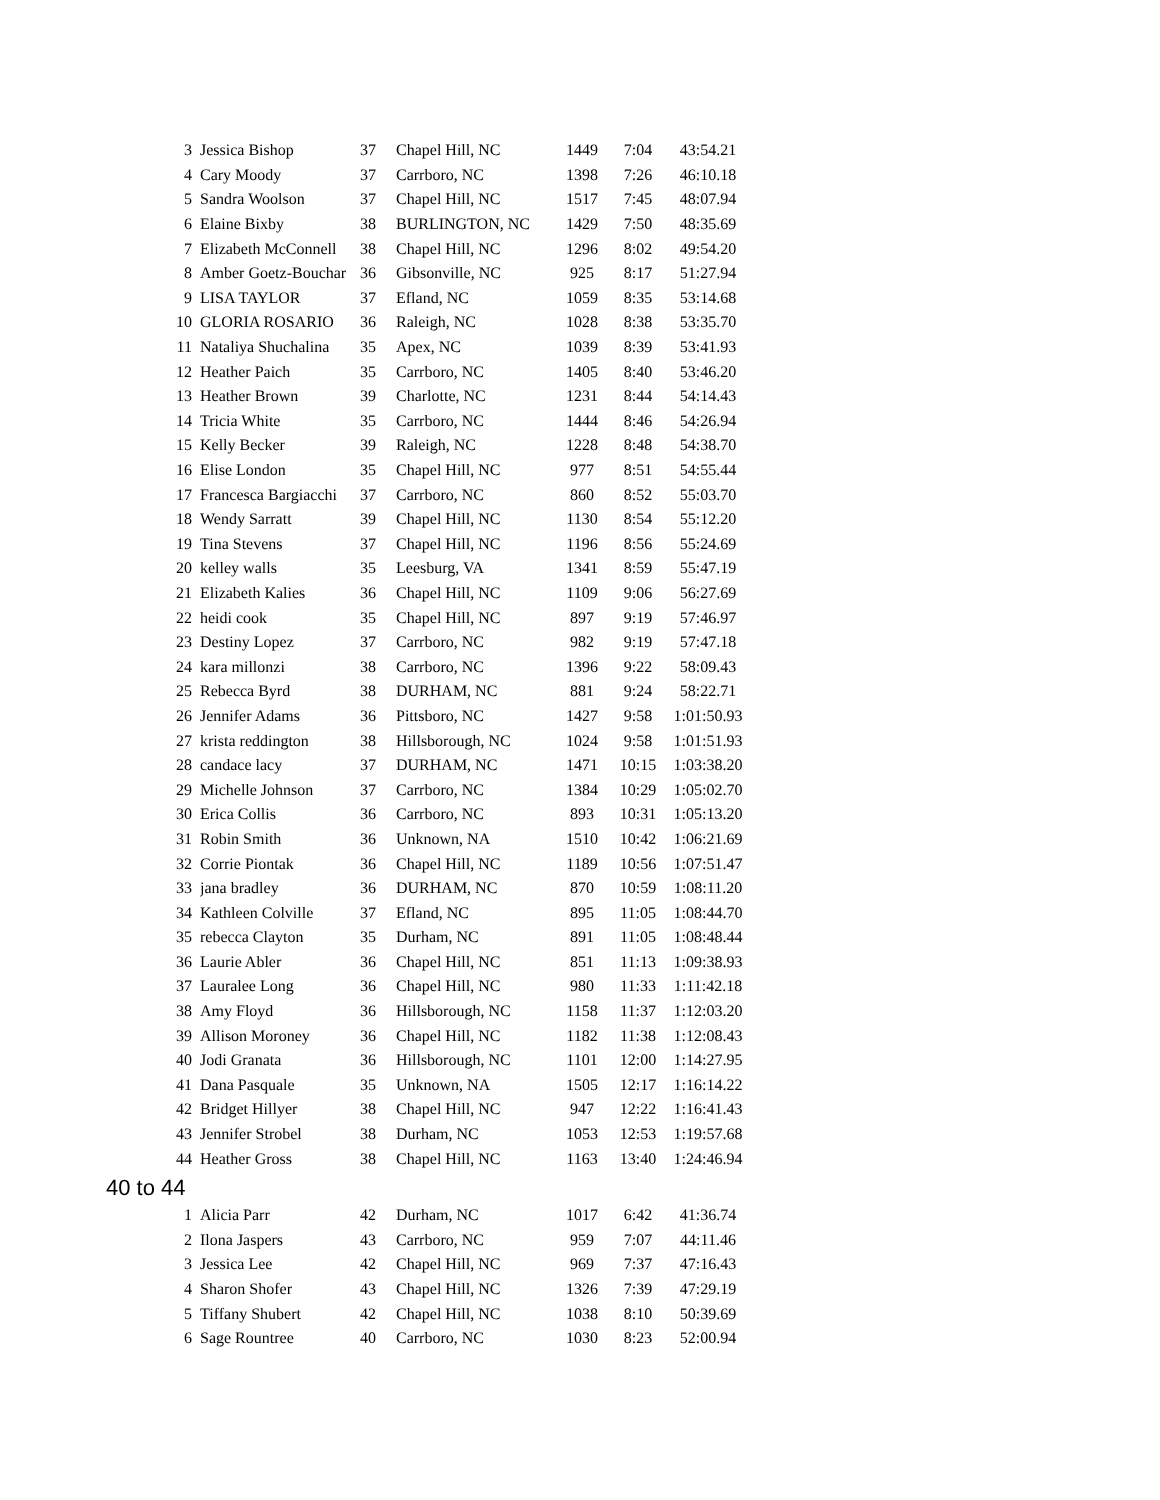| 3 | Jessica Bishop | 37 | Chapel Hill, NC | 1449 | 7:04 | 43:54.21 |
| 4 | Cary Moody | 37 | Carrboro, NC | 1398 | 7:26 | 46:10.18 |
| 5 | Sandra Woolson | 37 | Chapel Hill, NC | 1517 | 7:45 | 48:07.94 |
| 6 | Elaine Bixby | 38 | BURLINGTON, NC | 1429 | 7:50 | 48:35.69 |
| 7 | Elizabeth McConnell | 38 | Chapel Hill, NC | 1296 | 8:02 | 49:54.20 |
| 8 | Amber Goetz-Bouchar | 36 | Gibsonville, NC | 925 | 8:17 | 51:27.94 |
| 9 | LISA TAYLOR | 37 | Efland, NC | 1059 | 8:35 | 53:14.68 |
| 10 | GLORIA ROSARIO | 36 | Raleigh, NC | 1028 | 8:38 | 53:35.70 |
| 11 | Nataliya Shuchalina | 35 | Apex, NC | 1039 | 8:39 | 53:41.93 |
| 12 | Heather Paich | 35 | Carrboro, NC | 1405 | 8:40 | 53:46.20 |
| 13 | Heather Brown | 39 | Charlotte, NC | 1231 | 8:44 | 54:14.43 |
| 14 | Tricia White | 35 | Carrboro, NC | 1444 | 8:46 | 54:26.94 |
| 15 | Kelly Becker | 39 | Raleigh, NC | 1228 | 8:48 | 54:38.70 |
| 16 | Elise London | 35 | Chapel Hill, NC | 977 | 8:51 | 54:55.44 |
| 17 | Francesca Bargiacchi | 37 | Carrboro, NC | 860 | 8:52 | 55:03.70 |
| 18 | Wendy Sarratt | 39 | Chapel Hill, NC | 1130 | 8:54 | 55:12.20 |
| 19 | Tina Stevens | 37 | Chapel Hill, NC | 1196 | 8:56 | 55:24.69 |
| 20 | kelley walls | 35 | Leesburg, VA | 1341 | 8:59 | 55:47.19 |
| 21 | Elizabeth Kalies | 36 | Chapel Hill, NC | 1109 | 9:06 | 56:27.69 |
| 22 | heidi cook | 35 | Chapel Hill, NC | 897 | 9:19 | 57:46.97 |
| 23 | Destiny Lopez | 37 | Carrboro, NC | 982 | 9:19 | 57:47.18 |
| 24 | kara millonzi | 38 | Carrboro, NC | 1396 | 9:22 | 58:09.43 |
| 25 | Rebecca Byrd | 38 | DURHAM, NC | 881 | 9:24 | 58:22.71 |
| 26 | Jennifer Adams | 36 | Pittsboro, NC | 1427 | 9:58 | 1:01:50.93 |
| 27 | krista reddington | 38 | Hillsborough, NC | 1024 | 9:58 | 1:01:51.93 |
| 28 | candace lacy | 37 | DURHAM, NC | 1471 | 10:15 | 1:03:38.20 |
| 29 | Michelle Johnson | 37 | Carrboro, NC | 1384 | 10:29 | 1:05:02.70 |
| 30 | Erica Collis | 36 | Carrboro, NC | 893 | 10:31 | 1:05:13.20 |
| 31 | Robin Smith | 36 | Unknown, NA | 1510 | 10:42 | 1:06:21.69 |
| 32 | Corrie Piontak | 36 | Chapel Hill, NC | 1189 | 10:56 | 1:07:51.47 |
| 33 | jana bradley | 36 | DURHAM, NC | 870 | 10:59 | 1:08:11.20 |
| 34 | Kathleen Colville | 37 | Efland, NC | 895 | 11:05 | 1:08:44.70 |
| 35 | rebecca Clayton | 35 | Durham, NC | 891 | 11:05 | 1:08:48.44 |
| 36 | Laurie Abler | 36 | Chapel Hill, NC | 851 | 11:13 | 1:09:38.93 |
| 37 | Lauralee Long | 36 | Chapel Hill, NC | 980 | 11:33 | 1:11:42.18 |
| 38 | Amy Floyd | 36 | Hillsborough, NC | 1158 | 11:37 | 1:12:03.20 |
| 39 | Allison Moroney | 36 | Chapel Hill, NC | 1182 | 11:38 | 1:12:08.43 |
| 40 | Jodi Granata | 36 | Hillsborough, NC | 1101 | 12:00 | 1:14:27.95 |
| 41 | Dana Pasquale | 35 | Unknown, NA | 1505 | 12:17 | 1:16:14.22 |
| 42 | Bridget Hillyer | 38 | Chapel Hill, NC | 947 | 12:22 | 1:16:41.43 |
| 43 | Jennifer Strobel | 38 | Durham, NC | 1053 | 12:53 | 1:19:57.68 |
| 44 | Heather Gross | 38 | Chapel Hill, NC | 1163 | 13:40 | 1:24:46.94 |
40 to 44
| 1 | Alicia Parr | 42 | Durham, NC | 1017 | 6:42 | 41:36.74 |
| 2 | Ilona Jaspers | 43 | Carrboro, NC | 959 | 7:07 | 44:11.46 |
| 3 | Jessica Lee | 42 | Chapel Hill, NC | 969 | 7:37 | 47:16.43 |
| 4 | Sharon Shofer | 43 | Chapel Hill, NC | 1326 | 7:39 | 47:29.19 |
| 5 | Tiffany Shubert | 42 | Chapel Hill, NC | 1038 | 8:10 | 50:39.69 |
| 6 | Sage Rountree | 40 | Carrboro, NC | 1030 | 8:23 | 52:00.94 |